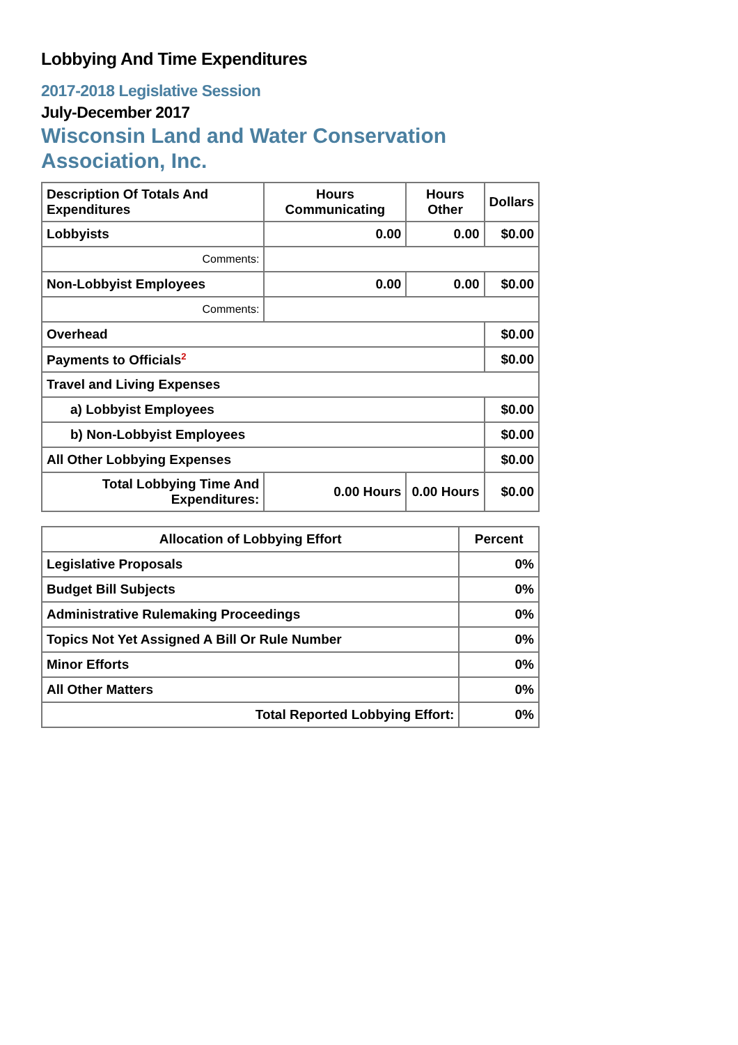Lobbying And Time Expenditures
2017-2018 Legislative Session
July-December 2017
Wisconsin Land and Water Conservation Association, Inc.
| Description Of Totals And Expenditures | Hours Communicating | Hours Other | Dollars |
| --- | --- | --- | --- |
| Lobbyists | 0.00 | 0.00 | $0.00 |
| Comments: | | | |
| Non-Lobbyist Employees | 0.00 | 0.00 | $0.00 |
| Comments: | | | |
| Overhead | | | $0.00 |
| Payments to Officials<sup>2</sup> | | | $0.00 |
| Travel and Living Expenses | | | |
| a) Lobbyist Employees | | | $0.00 |
| b) Non-Lobbyist Employees | | | $0.00 |
| All Other Lobbying Expenses | | | $0.00 |
| Total Lobbying Time And Expenditures: | 0.00 Hours | 0.00 Hours | $0.00 |
| Allocation of Lobbying Effort | Percent |
| --- | --- |
| Legislative Proposals | 0% |
| Budget Bill Subjects | 0% |
| Administrative Rulemaking Proceedings | 0% |
| Topics Not Yet Assigned A Bill Or Rule Number | 0% |
| Minor Efforts | 0% |
| All Other Matters | 0% |
| Total Reported Lobbying Effort: | 0% |